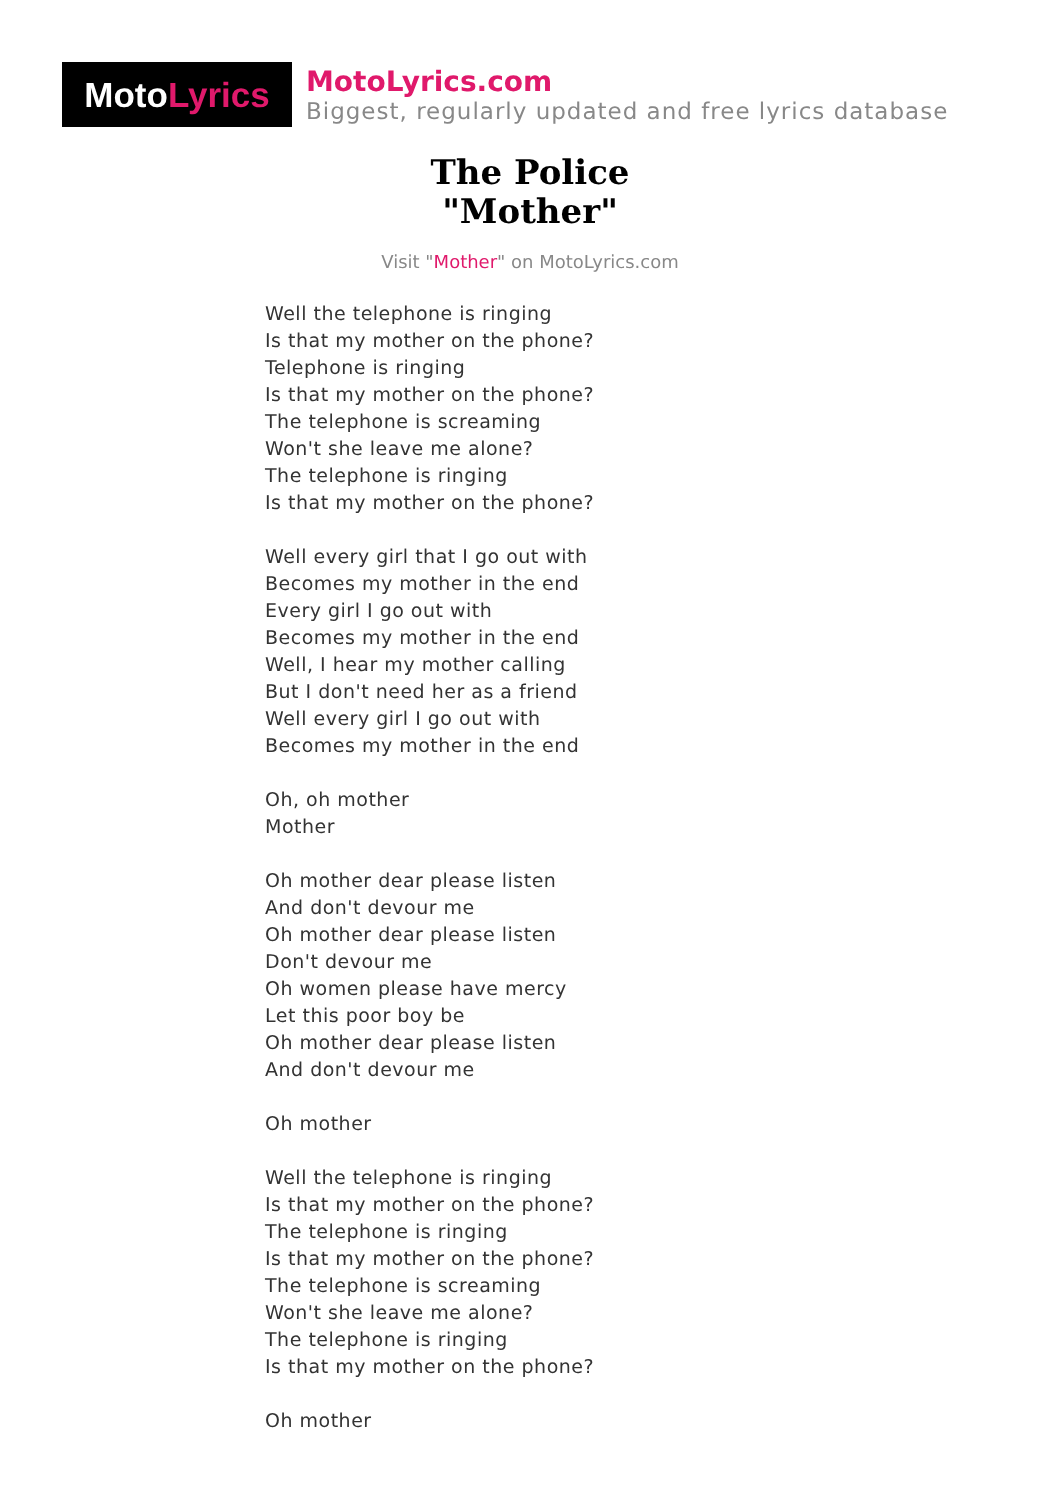Moto Lyrics
MotoLyrics.com
Biggest, regularly updated and free lyrics database
The Police
"Mother"
Visit "Mother" on MotoLyrics.com
Well the telephone is ringing
Is that my mother on the phone?
Telephone is ringing
Is that my mother on the phone?
The telephone is screaming
Won't she leave me alone?
The telephone is ringing
Is that my mother on the phone?
Well every girl that I go out with
Becomes my mother in the end
Every girl I go out with
Becomes my mother in the end
Well, I hear my mother calling
But I don't need her as a friend
Well every girl I go out with
Becomes my mother in the end
Oh, oh mother
Mother
Oh mother dear please listen
And don't devour me
Oh mother dear please listen
Don't devour me
Oh women please have mercy
Let this poor boy be
Oh mother dear please listen
And don't devour me
Oh mother
Well the telephone is ringing
Is that my mother on the phone?
The telephone is ringing
Is that my mother on the phone?
The telephone is screaming
Won't she leave me alone?
The telephone is ringing
Is that my mother on the phone?
Oh mother